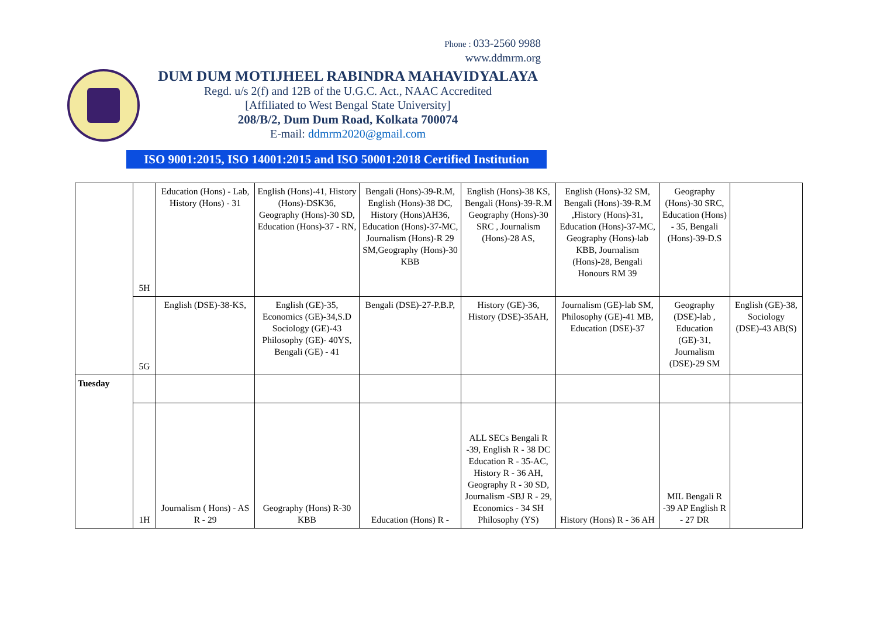Phone : 033-2560 9988
www.ddmrm.org
DUM DUM MOTIJHEEL RABINDRA MAHAVIDYALAYA
Regd. u/s 2(f) and 12B of the U.G.C. Act., NAAC Accredited
[Affiliated to West Bengal State University]
208/B/2, Dum Dum Road, Kolkata 700074
E-mail: ddmrm2020@gmail.com
ISO 9001:2015, ISO 14001:2015 and ISO 50001:2018 Certified Institution
| | 5H | Education (Hons) - Lab, History (Hons) - 31 | English (Hons)-41, History (Hons)-DSK36, Geography (Hons)-30 SD, Education (Hons)-37 - RN, | Bengali (Hons)-39-R.M, English (Hons)-38 DC, History (Hons)AH36, Education (Hons)-37-MC, Journalism (Hons)-R 29 SM,Geography (Hons)-30 KBB | English (Hons)-38 KS, Bengali (Hons)-39-R.M Geography (Hons)-30 SRC , Journalism (Hons)-28 AS, | English (Hons)-32 SM, Bengali (Hons)-39-R.M ,History (Hons)-31, Education (Hons)-37-MC, Geography (Hons)-lab KBB, Journalism (Hons)-28, Bengali Honours RM 39 | Geography (Hons)-30 SRC, Education (Hons) - 35, Bengali (Hons)-39-D.S | |
| | 5G | English (DSE)-38-KS, | English (GE)-35, Economics (GE)-34,S.D Sociology (GE)-43 Philosophy (GE)- 40YS, Bengali (GE) - 41 | Bengali (DSE)-27-P.B.P, | History (GE)-36, History (DSE)-35AH, | Journalism (GE)-lab SM, Philosophy (GE)-41 MB, Education (DSE)-37 | Geography (DSE)-lab , Education (GE)-31, Journalism (DSE)-29 SM | English (GE)-38, Sociology (DSE)-43 AB(S) |
| Tuesday | | | | | | | | |
| | 1H | Journalism ( Hons) - AS R - 29 | Geography (Hons) R-30 KBB | Education (Hons) R - | ALL SECs Bengali R -39, English R - 38 DC Education R - 35-AC, History R - 36 AH, Geography R - 30 SD, Journalism -SBJ R - 29, Economics - 34 SH Philosophy (YS) | History (Hons) R - 36 AH | MIL Bengali R -39 AP English R - 27 DR | |